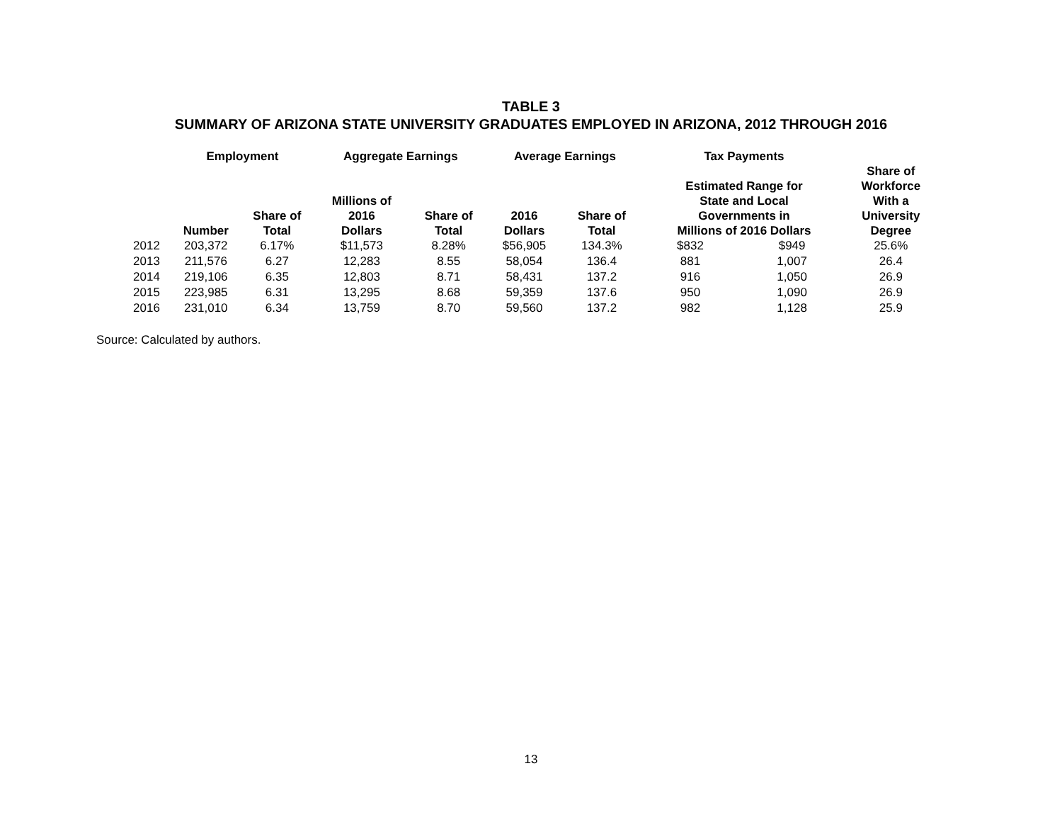TABLE 3
SUMMARY OF ARIZONA STATE UNIVERSITY GRADUATES EMPLOYED IN ARIZONA, 2012 THROUGH 2016
| | Employment | | Aggregate Earnings | | Average Earnings | | Tax Payments | | |
| --- | --- | --- | --- | --- | --- | --- | --- | --- | --- |
| | Number | Share of Total | Millions of 2016 Dollars | Share of Total | 2016 Dollars | Share of Total | Estimated Range for State and Local Governments in Millions of 2016 Dollars | | Share of Workforce With a University Degree |
| 2012 | 203,372 | 6.17% | $11,573 | 8.28% | $56,905 | 134.3% | $832 | $949 | 25.6% |
| 2013 | 211,576 | 6.27 | 12,283 | 8.55 | 58,054 | 136.4 | 881 | 1,007 | 26.4 |
| 2014 | 219,106 | 6.35 | 12,803 | 8.71 | 58,431 | 137.2 | 916 | 1,050 | 26.9 |
| 2015 | 223,985 | 6.31 | 13,295 | 8.68 | 59,359 | 137.6 | 950 | 1,090 | 26.9 |
| 2016 | 231,010 | 6.34 | 13,759 | 8.70 | 59,560 | 137.2 | 982 | 1,128 | 25.9 |
Source: Calculated by authors.
13